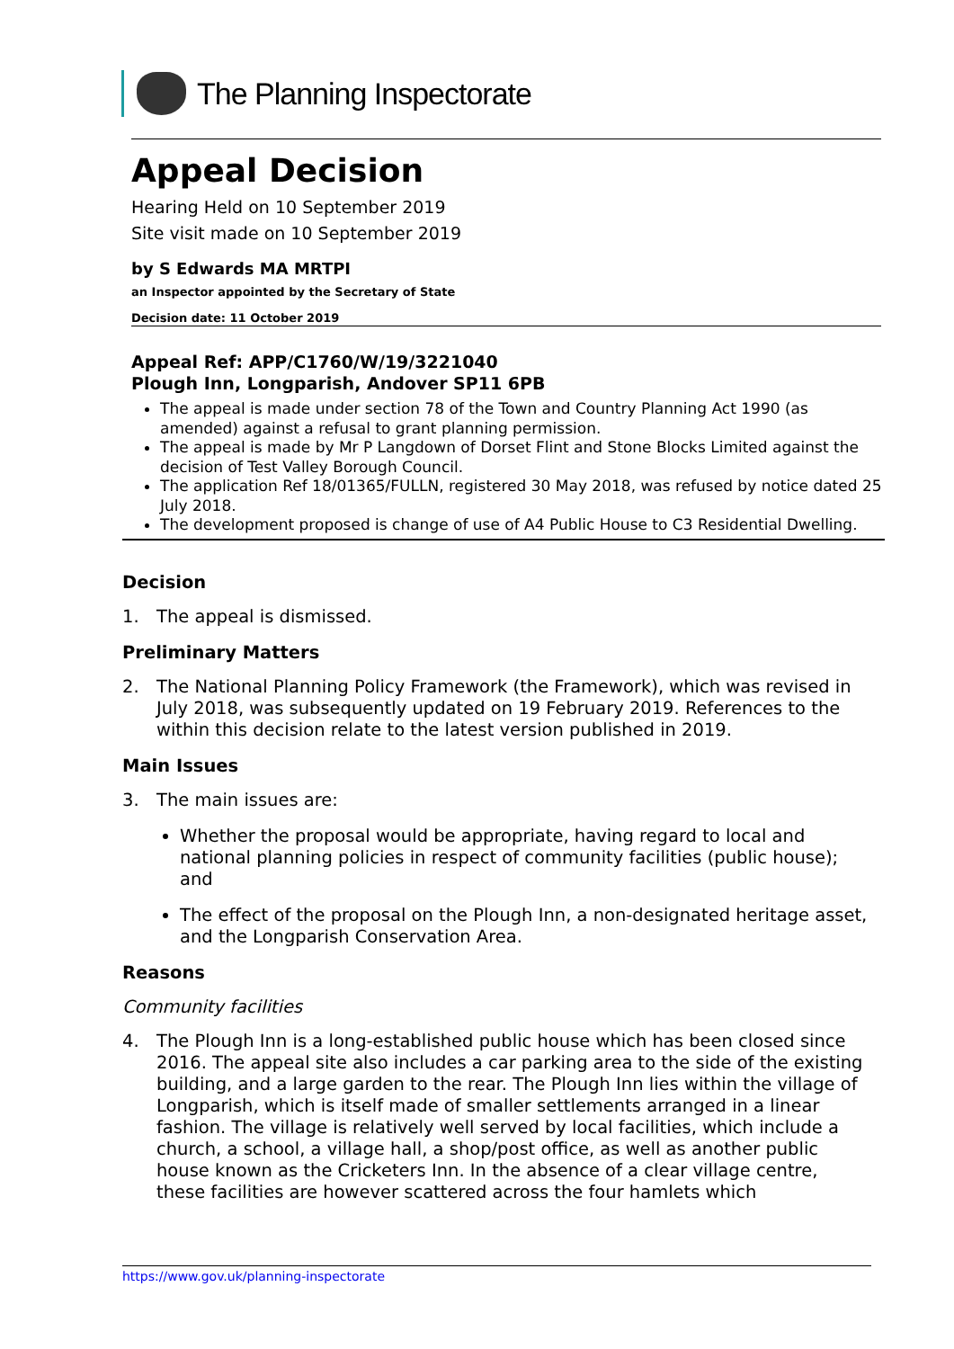The Planning Inspectorate
Appeal Decision
Hearing Held on 10 September 2019
Site visit made on 10 September 2019
by S Edwards MA MRTPI
an Inspector appointed by the Secretary of State
Decision date: 11 October 2019
Appeal Ref: APP/C1760/W/19/3221040
Plough Inn, Longparish, Andover SP11 6PB
The appeal is made under section 78 of the Town and Country Planning Act 1990 (as amended) against a refusal to grant planning permission.
The appeal is made by Mr P Langdown of Dorset Flint and Stone Blocks Limited against the decision of Test Valley Borough Council.
The application Ref 18/01365/FULLN, registered 30 May 2018, was refused by notice dated 25 July 2018.
The development proposed is change of use of A4 Public House to C3 Residential Dwelling.
Decision
1. The appeal is dismissed.
Preliminary Matters
2. The National Planning Policy Framework (the Framework), which was revised in July 2018, was subsequently updated on 19 February 2019. References to the within this decision relate to the latest version published in 2019.
Main Issues
3. The main issues are:
Whether the proposal would be appropriate, having regard to local and national planning policies in respect of community facilities (public house); and
The effect of the proposal on the Plough Inn, a non-designated heritage asset, and the Longparish Conservation Area.
Reasons
Community facilities
4. The Plough Inn is a long-established public house which has been closed since 2016. The appeal site also includes a car parking area to the side of the existing building, and a large garden to the rear. The Plough Inn lies within the village of Longparish, which is itself made of smaller settlements arranged in a linear fashion. The village is relatively well served by local facilities, which include a church, a school, a village hall, a shop/post office, as well as another public house known as the Cricketers Inn. In the absence of a clear village centre, these facilities are however scattered across the four hamlets which
https://www.gov.uk/planning-inspectorate